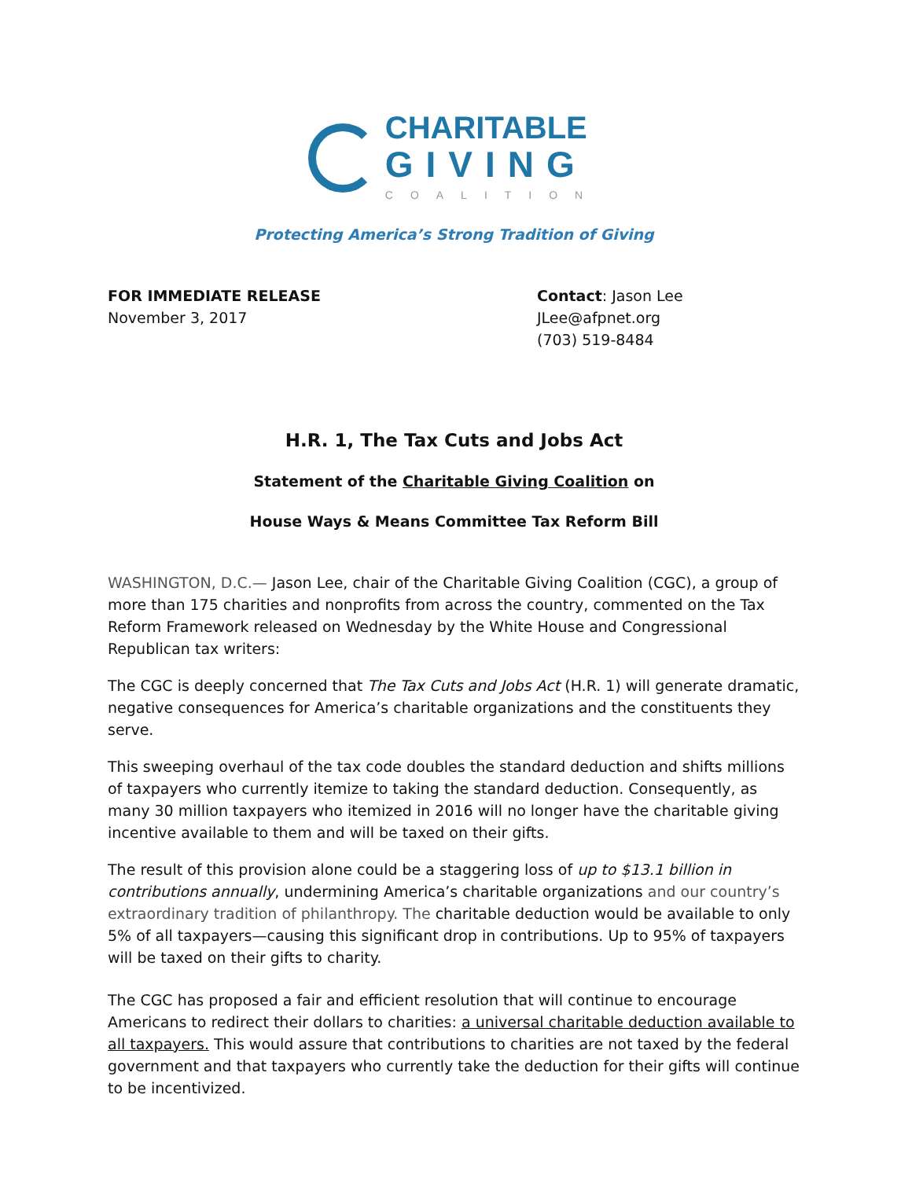CHARITABLE
GIVING
COALITION
Protecting America’s Strong Tradition of Giving
FOR IMMEDIATE RELEASE
November 3, 2017
Contact: Jason Lee
JLee@afpnet.org
(703) 519-8484
H.R. 1, The Tax Cuts and Jobs Act
Statement of the Charitable Giving Coalition on
House Ways & Means Committee Tax Reform Bill
WASHINGTON, D.C.— Jason Lee, chair of the Charitable Giving Coalition (CGC), a group of more than 175 charities and nonprofits from across the country, commented on the Tax Reform Framework released on Wednesday by the White House and Congressional Republican tax writers:
The CGC is deeply concerned that The Tax Cuts and Jobs Act (H.R. 1) will generate dramatic, negative consequences for America’s charitable organizations and the constituents they serve.
This sweeping overhaul of the tax code doubles the standard deduction and shifts millions of taxpayers who currently itemize to taking the standard deduction. Consequently, as many 30 million taxpayers who itemized in 2016 will no longer have the charitable giving incentive available to them and will be taxed on their gifts.
The result of this provision alone could be a staggering loss of up to $13.1 billion in contributions annually, undermining America’s charitable organizations and our country’s extraordinary tradition of philanthropy. The charitable deduction would be available to only 5% of all taxpayers—causing this significant drop in contributions. Up to 95% of taxpayers will be taxed on their gifts to charity.
The CGC has proposed a fair and efficient resolution that will continue to encourage Americans to redirect their dollars to charities: a universal charitable deduction available to all taxpayers. This would assure that contributions to charities are not taxed by the federal government and that taxpayers who currently take the deduction for their gifts will continue to be incentivized.